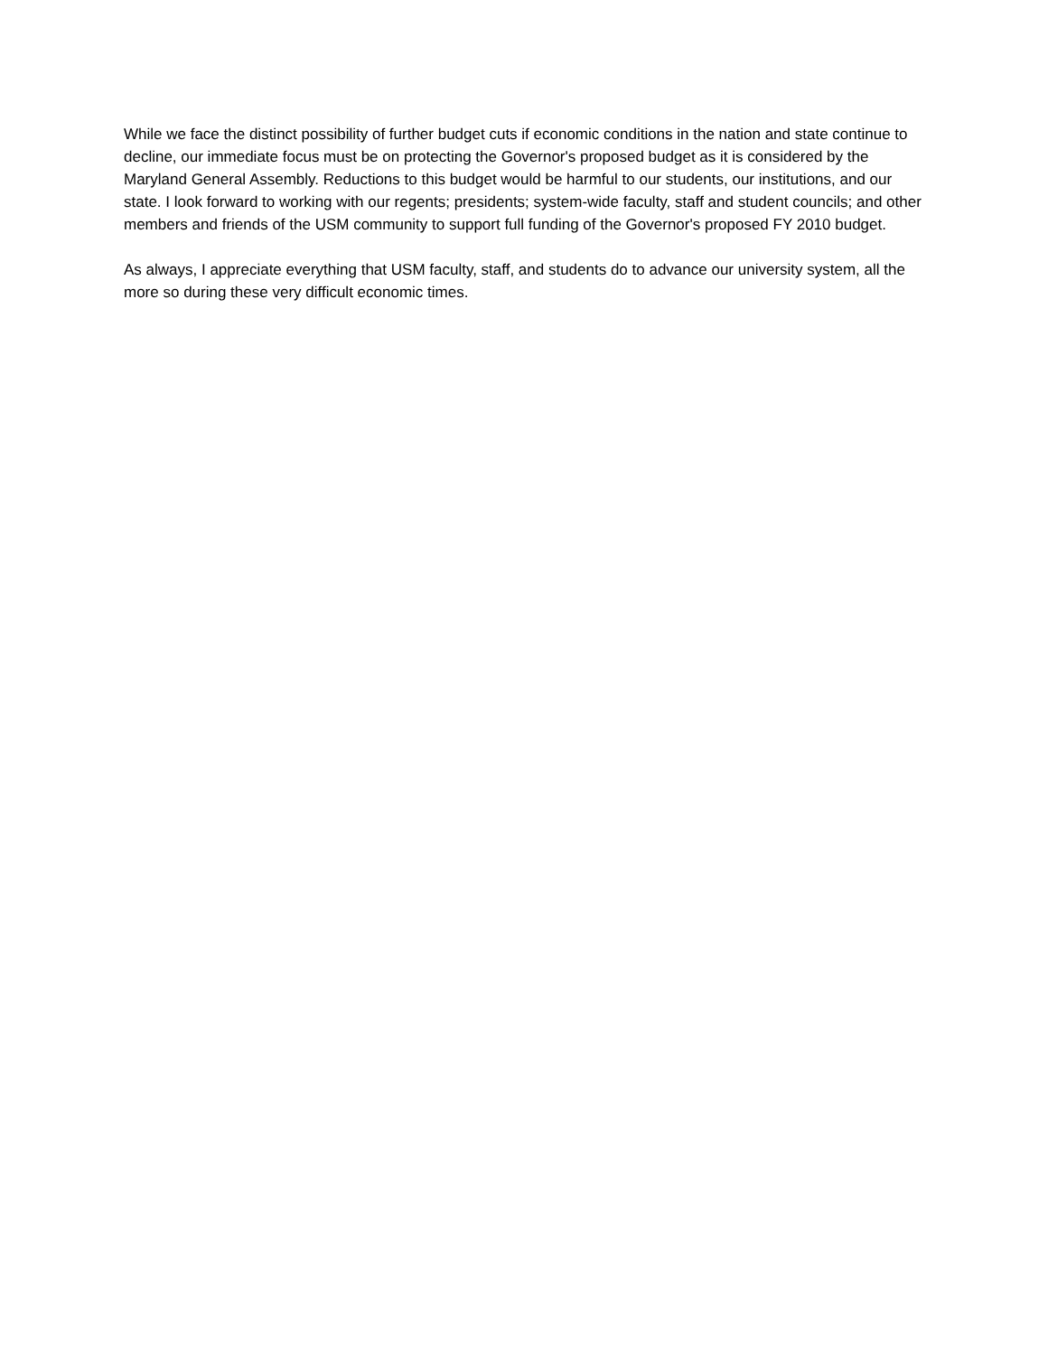While we face the distinct possibility of further budget cuts if economic conditions in the nation and state continue to decline, our immediate focus must be on protecting the Governor's proposed budget as it is considered by the Maryland General Assembly. Reductions to this budget would be harmful to our students, our institutions, and our state. I look forward to working with our regents; presidents; system-wide faculty, staff and student councils; and other members and friends of the USM community to support full funding of the Governor's proposed FY 2010 budget.
As always, I appreciate everything that USM faculty, staff, and students do to advance our university system, all the more so during these very difficult economic times.